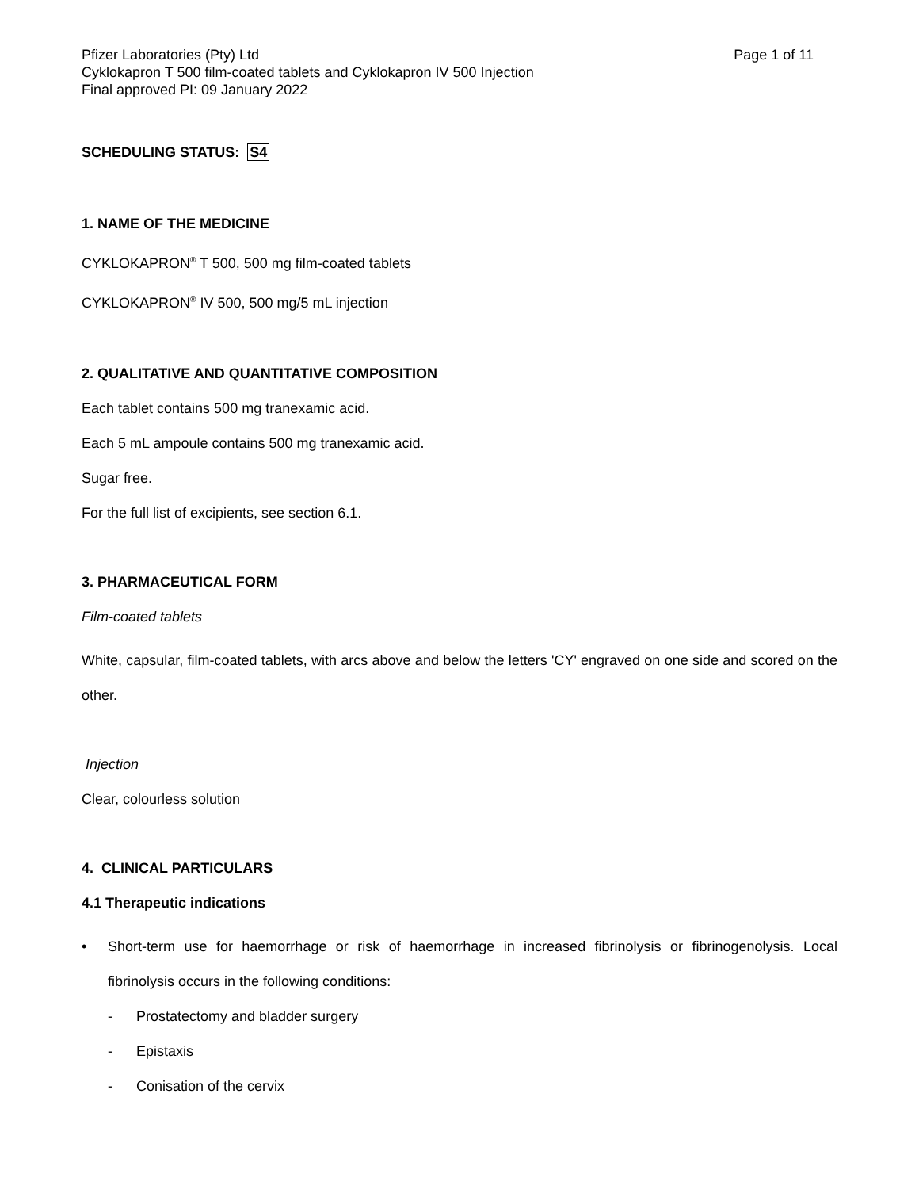Pfizer Laboratories (Pty) Ltd Page 1 of 11
Cyklokapron T 500 film-coated tablets and Cyklokapron IV 500 Injection
Final approved PI: 09 January 2022
SCHEDULING STATUS: S4
1. NAME OF THE MEDICINE
CYKLOKAPRON<sup>®</sup> T 500, 500 mg film-coated tablets
CYKLOKAPRON<sup>®</sup> IV 500, 500 mg/5 mL injection
2. QUALITATIVE AND QUANTITATIVE COMPOSITION
Each tablet contains 500 mg tranexamic acid.
Each 5 mL ampoule contains 500 mg tranexamic acid.
Sugar free.
For the full list of excipients, see section 6.1.
3. PHARMACEUTICAL FORM
Film-coated tablets
White, capsular, film-coated tablets, with arcs above and below the letters 'CY' engraved on one side and scored on the other.
Injection
Clear, colourless solution
4. CLINICAL PARTICULARS
4.1 Therapeutic indications
•
Short-term use for haemorrhage or risk of haemorrhage in increased fibrinolysis or fibrinogenolysis. Local fibrinolysis occurs in the following conditions:
- Prostatectomy and bladder surgery
- Epistaxis
- Conisation of the cervix